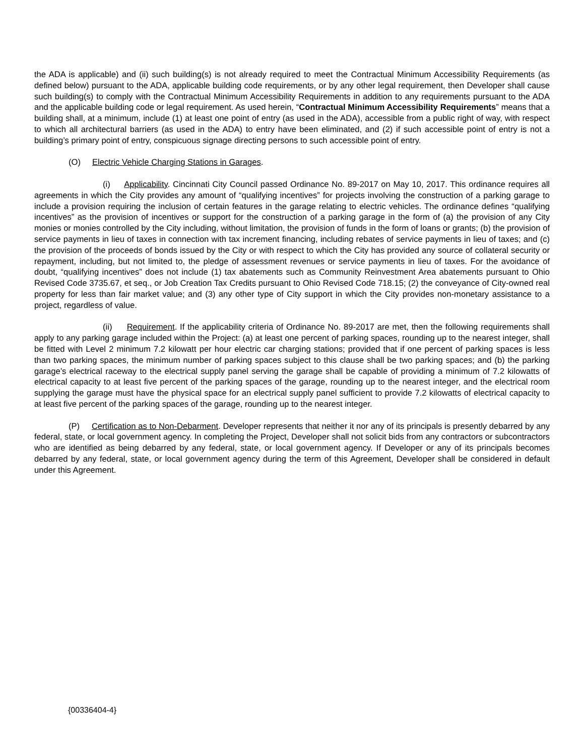the ADA is applicable) and (ii) such building(s) is not already required to meet the Contractual Minimum Accessibility Requirements (as defined below) pursuant to the ADA, applicable building code requirements, or by any other legal requirement, then Developer shall cause such building(s) to comply with the Contractual Minimum Accessibility Requirements in addition to any requirements pursuant to the ADA and the applicable building code or legal requirement. As used herein, “Contractual Minimum Accessibility Requirements” means that a building shall, at a minimum, include (1) at least one point of entry (as used in the ADA), accessible from a public right of way, with respect to which all architectural barriers (as used in the ADA) to entry have been eliminated, and (2) if such accessible point of entry is not a building’s primary point of entry, conspicuous signage directing persons to such accessible point of entry.
(O) Electric Vehicle Charging Stations in Garages.
(i) Applicability. Cincinnati City Council passed Ordinance No. 89-2017 on May 10, 2017. This ordinance requires all agreements in which the City provides any amount of “qualifying incentives” for projects involving the construction of a parking garage to include a provision requiring the inclusion of certain features in the garage relating to electric vehicles. The ordinance defines “qualifying incentives” as the provision of incentives or support for the construction of a parking garage in the form of (a) the provision of any City monies or monies controlled by the City including, without limitation, the provision of funds in the form of loans or grants; (b) the provision of service payments in lieu of taxes in connection with tax increment financing, including rebates of service payments in lieu of taxes; and (c) the provision of the proceeds of bonds issued by the City or with respect to which the City has provided any source of collateral security or repayment, including, but not limited to, the pledge of assessment revenues or service payments in lieu of taxes. For the avoidance of doubt, “qualifying incentives” does not include (1) tax abatements such as Community Reinvestment Area abatements pursuant to Ohio Revised Code 3735.67, et seq., or Job Creation Tax Credits pursuant to Ohio Revised Code 718.15; (2) the conveyance of City-owned real property for less than fair market value; and (3) any other type of City support in which the City provides non-monetary assistance to a project, regardless of value.
(ii) Requirement. If the applicability criteria of Ordinance No. 89-2017 are met, then the following requirements shall apply to any parking garage included within the Project: (a) at least one percent of parking spaces, rounding up to the nearest integer, shall be fitted with Level 2 minimum 7.2 kilowatt per hour electric car charging stations; provided that if one percent of parking spaces is less than two parking spaces, the minimum number of parking spaces subject to this clause shall be two parking spaces; and (b) the parking garage’s electrical raceway to the electrical supply panel serving the garage shall be capable of providing a minimum of 7.2 kilowatts of electrical capacity to at least five percent of the parking spaces of the garage, rounding up to the nearest integer, and the electrical room supplying the garage must have the physical space for an electrical supply panel sufficient to provide 7.2 kilowatts of electrical capacity to at least five percent of the parking spaces of the garage, rounding up to the nearest integer.
(P) Certification as to Non-Debarment. Developer represents that neither it nor any of its principals is presently debarred by any federal, state, or local government agency. In completing the Project, Developer shall not solicit bids from any contractors or subcontractors who are identified as being debarred by any federal, state, or local government agency. If Developer or any of its principals becomes debarred by any federal, state, or local government agency during the term of this Agreement, Developer shall be considered in default under this Agreement.
{00336404-4}